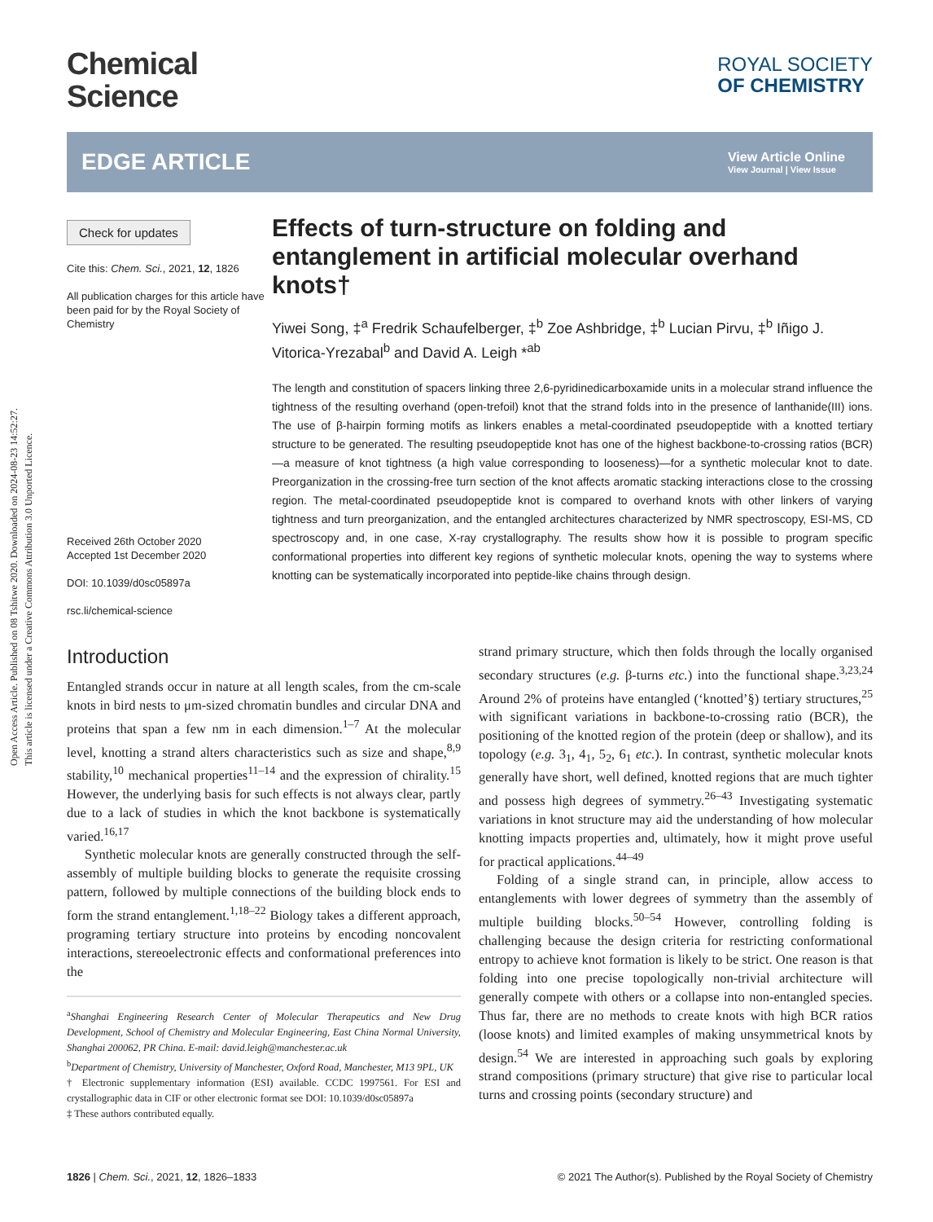Open Access Article. Published on 08 Tshitwe 2020. Downloaded on 2024-08-23 14:52:27.
This article is licensed under a Creative Commons Attribution 3.0 Unported Licence.
Chemical
Science
ROYAL SOCIETY
OF CHEMISTRY
EDGE ARTICLE
View Article Online
View Journal | View Issue
Check for updates
Cite this: Chem. Sci., 2021, 12, 1826
All publication charges for this article have been paid for by the Royal Society of Chemistry
Received 26th October 2020
Accepted 1st December 2020
DOI: 10.1039/d0sc05897a
rsc.li/chemical-science
Effects of turn-structure on folding and entanglement in artificial molecular overhand knots†
Yiwei Song, ‡<sup>a</sup> Fredrik Schaufelberger, ‡<sup>b</sup> Zoe Ashbridge, ‡<sup>b</sup> Lucian Pirvu, ‡<sup>b</sup> Iñigo J. Vitorica-Yrezabal<sup>b</sup> and David A. Leigh *<sup>ab</sup>
The length and constitution of spacers linking three 2,6-pyridinedicarboxamide units in a molecular strand influence the tightness of the resulting overhand (open-trefoil) knot that the strand folds into in the presence of lanthanide(III) ions. The use of β-hairpin forming motifs as linkers enables a metal-coordinated pseudopeptide with a knotted tertiary structure to be generated. The resulting pseudopeptide knot has one of the highest backbone-to-crossing ratios (BCR)—a measure of knot tightness (a high value corresponding to looseness)—for a synthetic molecular knot to date. Preorganization in the crossing-free turn section of the knot affects aromatic stacking interactions close to the crossing region. The metal-coordinated pseudopeptide knot is compared to overhand knots with other linkers of varying tightness and turn preorganization, and the entangled architectures characterized by NMR spectroscopy, ESI-MS, CD spectroscopy and, in one case, X-ray crystallography. The results show how it is possible to program specific conformational properties into different key regions of synthetic molecular knots, opening the way to systems where knotting can be systematically incorporated into peptide-like chains through design.
Introduction
Entangled strands occur in nature at all length scales, from the cm-scale knots in bird nests to μm-sized chromatin bundles and circular DNA and proteins that span a few nm in each dimension.<sup>1–7</sup> At the molecular level, knotting a strand alters characteristics such as size and shape,<sup>8,9</sup> stability,<sup>10</sup> mechanical properties<sup>11–14</sup> and the expression of chirality.<sup>15</sup> However, the underlying basis for such effects is not always clear, partly due to a lack of studies in which the knot backbone is systematically varied.<sup>16,17</sup>
Synthetic molecular knots are generally constructed through the self-assembly of multiple building blocks to generate the requisite crossing pattern, followed by multiple connections of the building block ends to form the strand entanglement.<sup>1,18–22</sup> Biology takes a different approach, programing tertiary structure into proteins by encoding noncovalent interactions, stereoelectronic effects and conformational preferences into the
<sup>a</sup> Shanghai Engineering Research Center of Molecular Therapeutics and New Drug Development, School of Chemistry and Molecular Engineering, East China Normal University, Shanghai 200062, PR China. E-mail: david.leigh@manchester.ac.uk
<sup>b</sup> Department of Chemistry, University of Manchester, Oxford Road, Manchester, M13 9PL, UK
† Electronic supplementary information (ESI) available. CCDC 1997561. For ESI and crystallographic data in CIF or other electronic format see DOI: 10.1039/d0sc05897a
‡ These authors contributed equally.
strand primary structure, which then folds through the locally organised secondary structures (e.g. β-turns etc.) into the functional shape.<sup>3,23,24</sup> Around 2% of proteins have entangled (‘knotted’§) tertiary structures,<sup>25</sup> with significant variations in backbone-to-crossing ratio (BCR), the positioning of the knotted region of the protein (deep or shallow), and its topology (e.g. 3<sub>1</sub>, 4<sub>1</sub>, 5<sub>2</sub>, 6<sub>1</sub> etc.). In contrast, synthetic molecular knots generally have short, well defined, knotted regions that are much tighter and possess high degrees of symmetry.<sup>26–43</sup> Investigating systematic variations in knot structure may aid the understanding of how molecular knotting impacts properties and, ultimately, how it might prove useful for practical applications.<sup>44–49</sup>
Folding of a single strand can, in principle, allow access to entanglements with lower degrees of symmetry than the assembly of multiple building blocks.<sup>50–54</sup> However, controlling folding is challenging because the design criteria for restricting conformational entropy to achieve knot formation is likely to be strict. One reason is that folding into one precise topologically non-trivial architecture will generally compete with others or a collapse into non-entangled species. Thus far, there are no methods to create knots with high BCR ratios (loose knots) and limited examples of making unsymmetrical knots by design.<sup>54</sup> We are interested in approaching such goals by exploring strand compositions (primary structure) that give rise to particular local turns and crossing points (secondary structure) and
1826 | Chem. Sci., 2021, 12, 1826–1833 © 2021 The Author(s). Published by the Royal Society of Chemistry